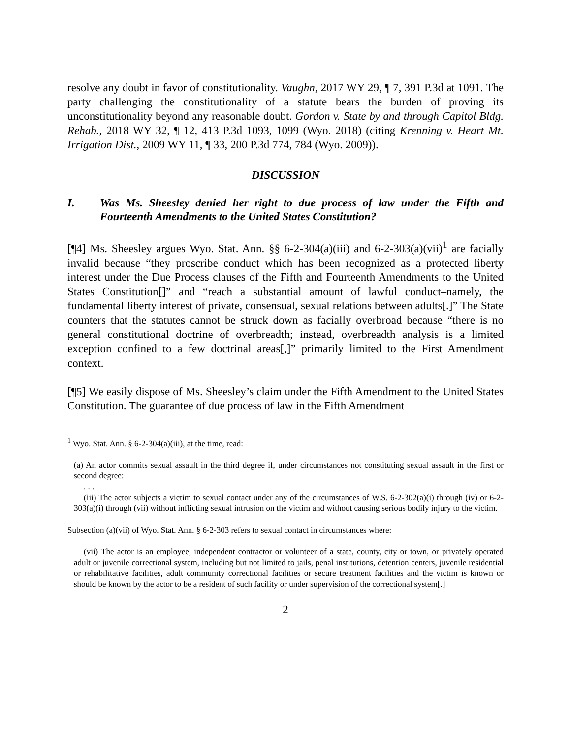resolve any doubt in favor of constitutionality. Vaughn, 2017 WY 29, ¶ 7, 391 P.3d at 1091. The party challenging the constitutionality of a statute bears the burden of proving its unconstitutionality beyond any reasonable doubt. Gordon v. State by and through Capitol Bldg. Rehab., 2018 WY 32, ¶ 12, 413 P.3d 1093, 1099 (Wyo. 2018) (citing Krenning v. Heart Mt. Irrigation Dist., 2009 WY 11, ¶ 33, 200 P.3d 774, 784 (Wyo. 2009)).
DISCUSSION
I. Was Ms. Sheesley denied her right to due process of law under the Fifth and Fourteenth Amendments to the United States Constitution?
[¶4] Ms. Sheesley argues Wyo. Stat. Ann. §§ 6-2-304(a)(iii) and 6-2-303(a)(vii)<sup>1</sup> are facially invalid because “they proscribe conduct which has been recognized as a protected liberty interest under the Due Process clauses of the Fifth and Fourteenth Amendments to the United States Constitution[]” and “reach a substantial amount of lawful conduct–namely, the fundamental liberty interest of private, consensual, sexual relations between adults[.]” The State counters that the statutes cannot be struck down as facially overbroad because “there is no general constitutional doctrine of overbreadth; instead, overbreadth analysis is a limited exception confined to a few doctrinal areas[,]” primarily limited to the First Amendment context.
[¶5] We easily dispose of Ms. Sheesley’s claim under the Fifth Amendment to the United States Constitution. The guarantee of due process of law in the Fifth Amendment
<sup>1</sup> Wyo. Stat. Ann. § 6-2-304(a)(iii), at the time, read:
(a) An actor commits sexual assault in the third degree if, under circumstances not constituting sexual assault in the first or second degree:
. . .
(iii) The actor subjects a victim to sexual contact under any of the circumstances of W.S. 6-2-302(a)(i) through (iv) or 6-2-303(a)(i) through (vii) without inflicting sexual intrusion on the victim and without causing serious bodily injury to the victim.
Subsection (a)(vii) of Wyo. Stat. Ann. § 6-2-303 refers to sexual contact in circumstances where:
(vii) The actor is an employee, independent contractor or volunteer of a state, county, city or town, or privately operated adult or juvenile correctional system, including but not limited to jails, penal institutions, detention centers, juvenile residential or rehabilitative facilities, adult community correctional facilities or secure treatment facilities and the victim is known or should be known by the actor to be a resident of such facility or under supervision of the correctional system[.]
2